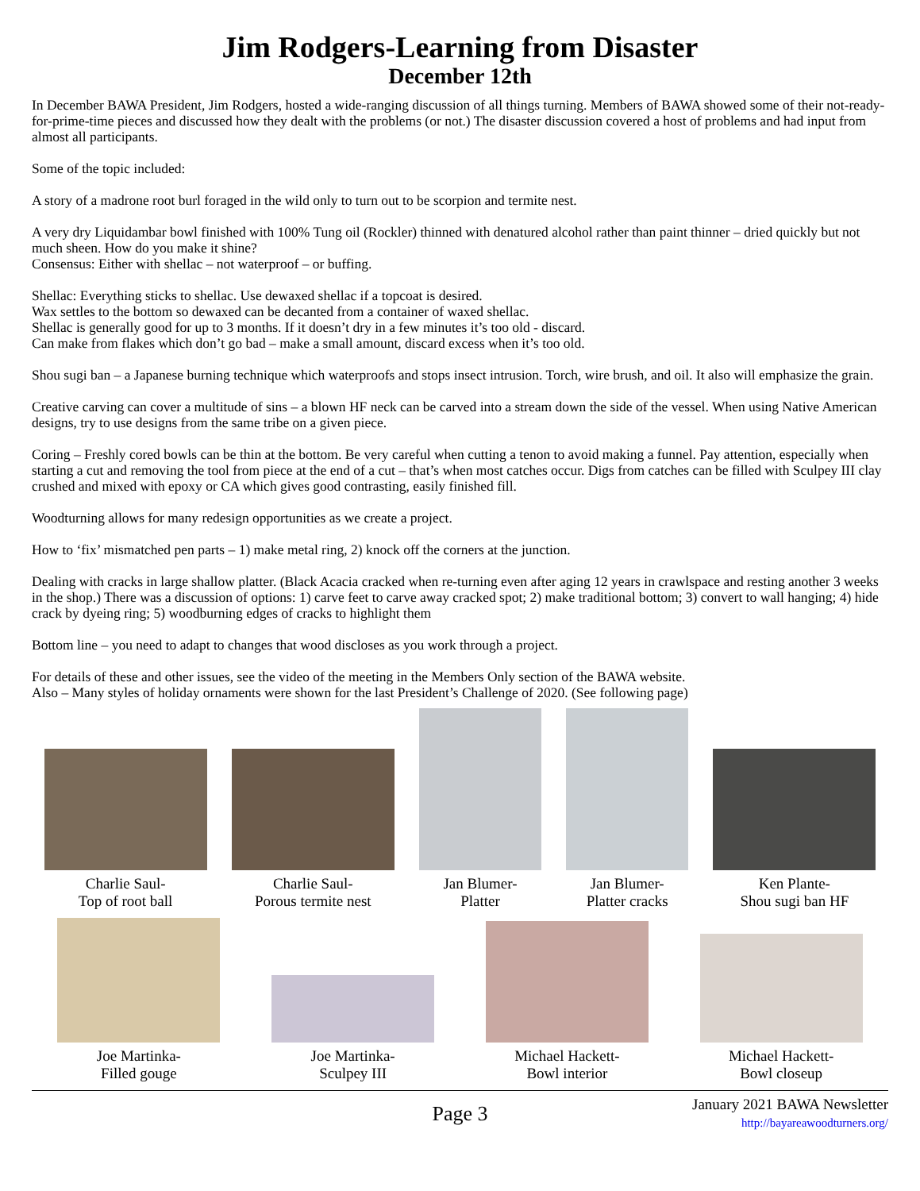Jim Rodgers-Learning from Disaster
December 12th
In December BAWA President, Jim Rodgers, hosted a wide-ranging discussion of all things turning. Members of BAWA showed some of their not-ready-for-prime-time pieces and discussed how they dealt with the problems (or not.) The disaster discussion covered a host of problems and had input from almost all participants.
Some of the topic included:
A story of a madrone root burl foraged in the wild only to turn out to be scorpion and termite nest.
A very dry Liquidambar bowl finished with 100% Tung oil (Rockler) thinned with denatured alcohol rather than paint thinner – dried quickly but not much sheen. How do you make it shine?
Consensus: Either with shellac – not waterproof – or buffing.
Shellac: Everything sticks to shellac. Use dewaxed shellac if a topcoat is desired.
Wax settles to the bottom so dewaxed can be decanted from a container of waxed shellac.
Shellac is generally good for up to 3 months. If it doesn’t dry in a few minutes it’s too old - discard.
Can make from flakes which don’t go bad – make a small amount, discard excess when it’s too old.
Shou sugi ban – a Japanese burning technique which waterproofs and stops insect intrusion. Torch, wire brush, and oil. It also will emphasize the grain.
Creative carving can cover a multitude of sins – a blown HF neck can be carved into a stream down the side of the vessel. When using Native American designs, try to use designs from the same tribe on a given piece.
Coring – Freshly cored bowls can be thin at the bottom. Be very careful when cutting a tenon to avoid making a funnel. Pay attention, especially when starting a cut and removing the tool from piece at the end of a cut – that’s when most catches occur. Digs from catches can be filled with Sculpey III clay crushed and mixed with epoxy or CA which gives good contrasting, easily finished fill.
Woodturning allows for many redesign opportunities as we create a project.
How to ‘fix’ mismatched pen parts – 1) make metal ring, 2) knock off the corners at the junction.
Dealing with cracks in large shallow platter. (Black Acacia cracked when re-turning even after aging 12 years in crawlspace and resting another 3 weeks in the shop.) There was a discussion of options: 1) carve feet to carve away cracked spot; 2) make traditional bottom; 3) convert to wall hanging; 4) hide crack by dyeing ring; 5) woodburning edges of cracks to highlight them
Bottom line – you need to adapt to changes that wood discloses as you work through a project.
For details of these and other issues, see the video of the meeting in the Members Only section of the BAWA website.
Also – Many styles of holiday ornaments were shown for the last President’s Challenge of 2020. (See following page)
Charlie Saul-
Top of root ball
Charlie Saul-
Porous termite nest
Jan Blumer-
Platter
Jan Blumer-
Platter cracks
Ken Plante-
Shou sugi ban HF
Joe Martinka-
Filled gouge
Joe Martinka-
Sculpey III
Michael Hackett-
Bowl interior
Michael Hackett-
Bowl closeup
Page 3
January 2021 BAWA Newsletter
http://bayareawoodturners.org/